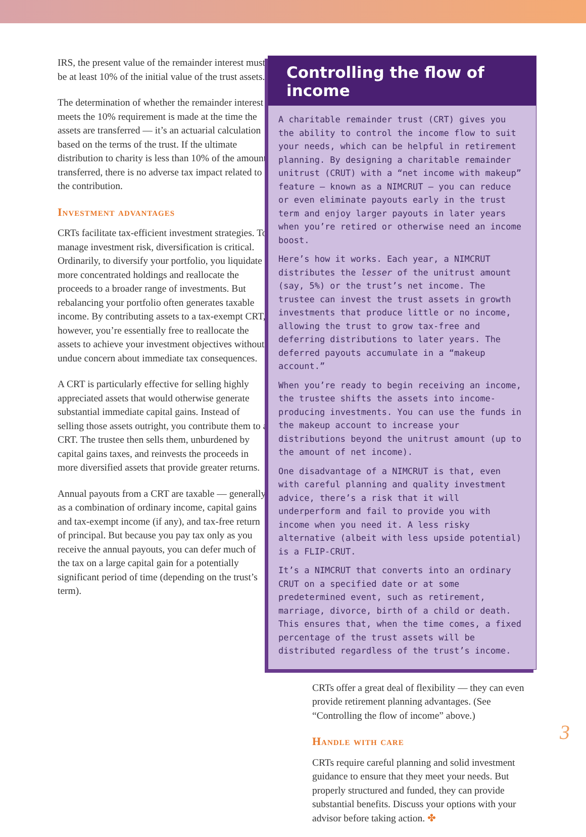IRS, the present value of the remainder interest must be at least 10% of the initial value of the trust assets.
The determination of whether the remainder interest meets the 10% requirement is made at the time the assets are transferred — it’s an actuarial calculation based on the terms of the trust. If the ultimate distribution to charity is less than 10% of the amount transferred, there is no adverse tax impact related to the contribution.
Investment advantages
CRTs facilitate tax-efficient investment strategies. To manage investment risk, diversification is critical. Ordinarily, to diversify your portfolio, you liquidate more concentrated holdings and reallocate the proceeds to a broader range of investments. But rebalancing your portfolio often generates taxable income. By contributing assets to a tax-exempt CRT, however, you’re essentially free to reallocate the assets to achieve your investment objectives without undue concern about immediate tax consequences.
A CRT is particularly effective for selling highly appreciated assets that would otherwise generate substantial immediate capital gains. Instead of selling those assets outright, you contribute them to a CRT. The trustee then sells them, unburdened by capital gains taxes, and reinvests the proceeds in more diversified assets that provide greater returns.
Annual payouts from a CRT are taxable — generally as a combination of ordinary income, capital gains and tax-exempt income (if any), and tax-free return of principal. But because you pay tax only as you receive the annual payouts, you can defer much of the tax on a large capital gain for a potentially significant period of time (depending on the trust’s term).
Controlling the flow of income
A charitable remainder trust (CRT) gives you the ability to control the income flow to suit your needs, which can be helpful in retirement planning. By designing a charitable remainder unitrust (CRUT) with a “net income with makeup” feature — known as a NIMCRUT — you can reduce or even eliminate payouts early in the trust term and enjoy larger payouts in later years when you’re retired or otherwise need an income boost.
Here’s how it works. Each year, a NIMCRUT distributes the lesser of the unitrust amount (say, 5%) or the trust’s net income. The trustee can invest the trust assets in growth investments that produce little or no income, allowing the trust to grow tax-free and deferring distributions to later years. The deferred payouts accumulate in a “makeup account.”
When you’re ready to begin receiving an income, the trustee shifts the assets into income-producing investments. You can use the funds in the makeup account to increase your distributions beyond the unitrust amount (up to the amount of net income).
One disadvantage of a NIMCRUT is that, even with careful planning and quality investment advice, there’s a risk that it will underperform and fail to provide you with income when you need it. A less risky alternative (albeit with less upside potential) is a FLIP-CRUT.
It’s a NIMCRUT that converts into an ordinary CRUT on a specified date or at some predetermined event, such as retirement, marriage, divorce, birth of a child or death. This ensures that, when the time comes, a fixed percentage of the trust assets will be distributed regardless of the trust’s income.
CRTs offer a great deal of flexibility — they can even provide retirement planning advantages. (See “Controlling the flow of income” above.)
Handle with care
CRTs require careful planning and solid investment guidance to ensure that they meet your needs. But properly structured and funded, they can provide substantial benefits. Discuss your options with your advisor before taking action. ✤
3